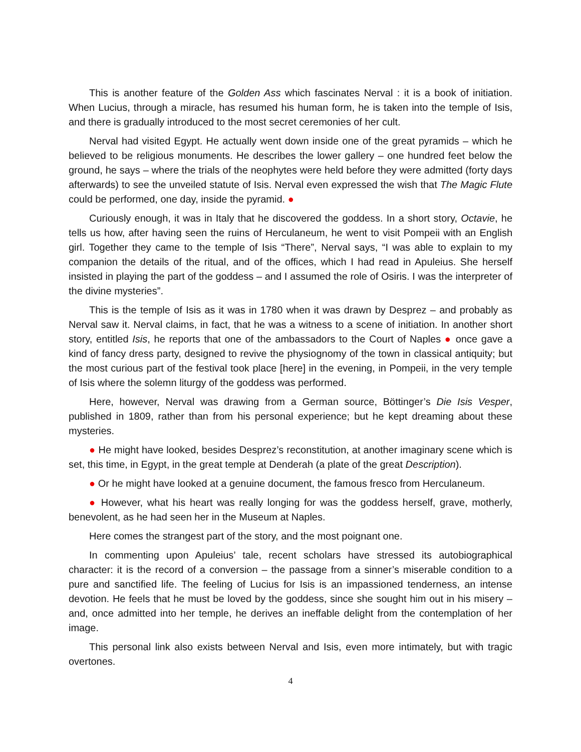This is another feature of the Golden Ass which fascinates Nerval : it is a book of initiation. When Lucius, through a miracle, has resumed his human form, he is taken into the temple of Isis, and there is gradually introduced to the most secret ceremonies of her cult.
Nerval had visited Egypt. He actually went down inside one of the great pyramids – which he believed to be religious monuments. He describes the lower gallery – one hundred feet below the ground, he says – where the trials of the neophytes were held before they were admitted (forty days afterwards) to see the unveiled statute of Isis. Nerval even expressed the wish that The Magic Flute could be performed, one day, inside the pyramid. ●
Curiously enough, it was in Italy that he discovered the goddess. In a short story, Octavie, he tells us how, after having seen the ruins of Herculaneum, he went to visit Pompeii with an English girl. Together they came to the temple of Isis “There”, Nerval says, “I was able to explain to my companion the details of the ritual, and of the offices, which I had read in Apuleius. She herself insisted in playing the part of the goddess – and I assumed the role of Osiris. I was the interpreter of the divine mysteries”.
This is the temple of Isis as it was in 1780 when it was drawn by Desprez – and probably as Nerval saw it. Nerval claims, in fact, that he was a witness to a scene of initiation. In another short story, entitled Isis, he reports that one of the ambassadors to the Court of Naples ● once gave a kind of fancy dress party, designed to revive the physiognomy of the town in classical antiquity; but the most curious part of the festival took place [here] in the evening, in Pompeii, in the very temple of Isis where the solemn liturgy of the goddess was performed.
Here, however, Nerval was drawing from a German source, Böttinger’s Die Isis Vesper, published in 1809, rather than from his personal experience; but he kept dreaming about these mysteries.
● He might have looked, besides Desprez’s reconstitution, at another imaginary scene which is set, this time, in Egypt, in the great temple at Denderah (a plate of the great Description).
● Or he might have looked at a genuine document, the famous fresco from Herculaneum.
● However, what his heart was really longing for was the goddess herself, grave, motherly, benevolent, as he had seen her in the Museum at Naples.
Here comes the strangest part of the story, and the most poignant one.
In commenting upon Apuleius’ tale, recent scholars have stressed its autobiographical character: it is the record of a conversion – the passage from a sinner’s miserable condition to a pure and sanctified life. The feeling of Lucius for Isis is an impassioned tenderness, an intense devotion. He feels that he must be loved by the goddess, since she sought him out in his misery – and, once admitted into her temple, he derives an ineffable delight from the contemplation of her image.
This personal link also exists between Nerval and Isis, even more intimately, but with tragic overtones.
4